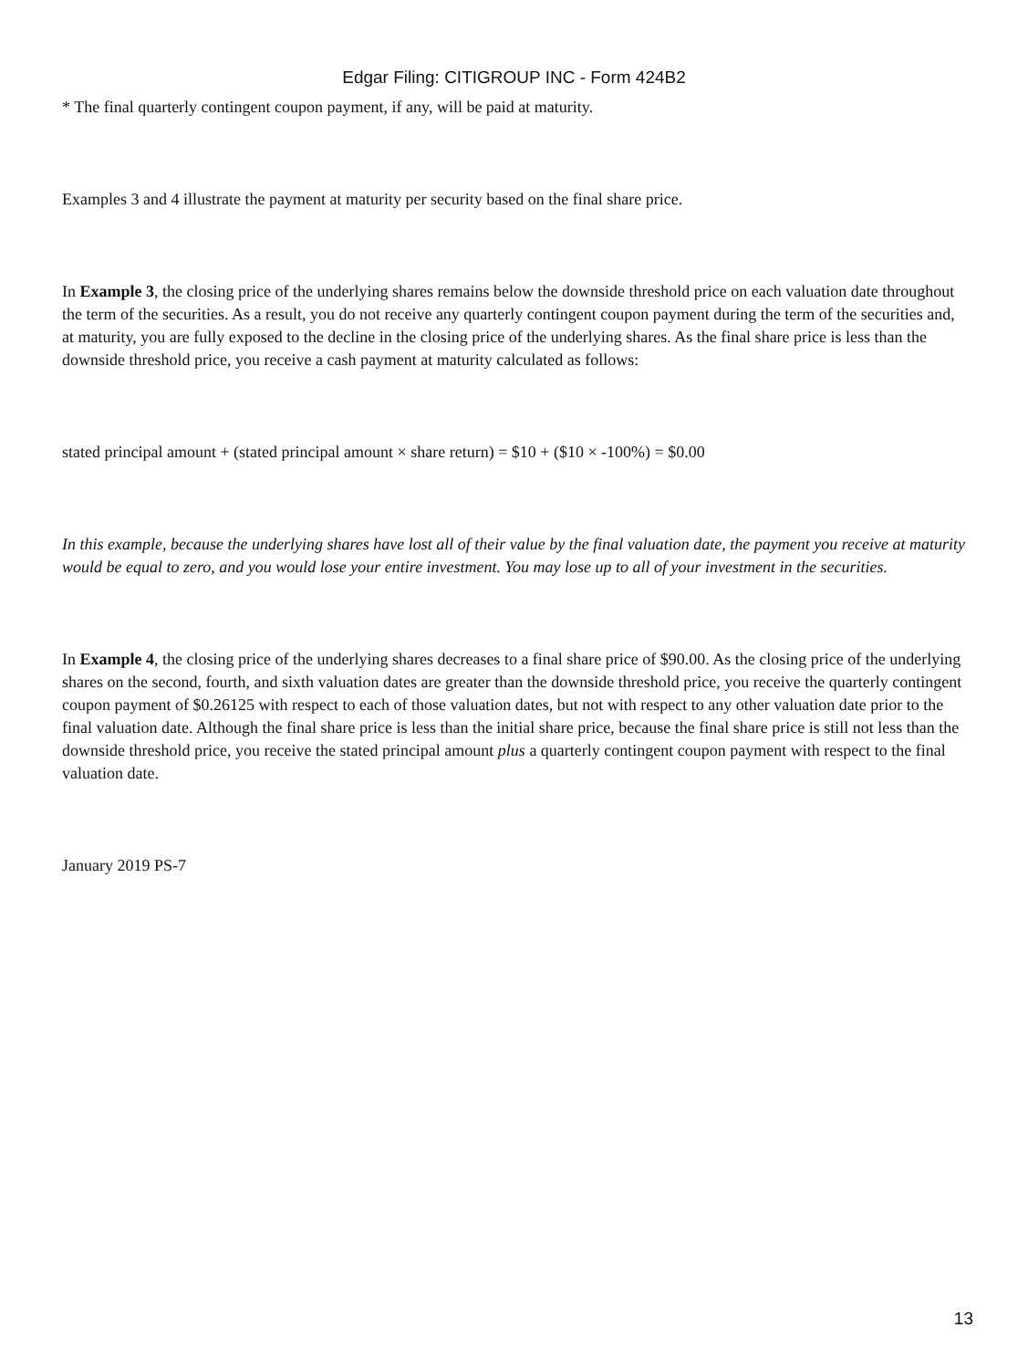Edgar Filing: CITIGROUP INC - Form 424B2
* The final quarterly contingent coupon payment, if any, will be paid at maturity.
Examples 3 and 4 illustrate the payment at maturity per security based on the final share price.
In Example 3, the closing price of the underlying shares remains below the downside threshold price on each valuation date throughout the term of the securities. As a result, you do not receive any quarterly contingent coupon payment during the term of the securities and, at maturity, you are fully exposed to the decline in the closing price of the underlying shares. As the final share price is less than the downside threshold price, you receive a cash payment at maturity calculated as follows:
stated principal amount + (stated principal amount × share return) = $10 + ($10 × -100%) = $0.00
In this example, because the underlying shares have lost all of their value by the final valuation date, the payment you receive at maturity would be equal to zero, and you would lose your entire investment. You may lose up to all of your investment in the securities.
In Example 4, the closing price of the underlying shares decreases to a final share price of $90.00. As the closing price of the underlying shares on the second, fourth, and sixth valuation dates are greater than the downside threshold price, you receive the quarterly contingent coupon payment of $0.26125 with respect to each of those valuation dates, but not with respect to any other valuation date prior to the final valuation date. Although the final share price is less than the initial share price, because the final share price is still not less than the downside threshold price, you receive the stated principal amount plus a quarterly contingent coupon payment with respect to the final valuation date.
January 2019 PS-7
13